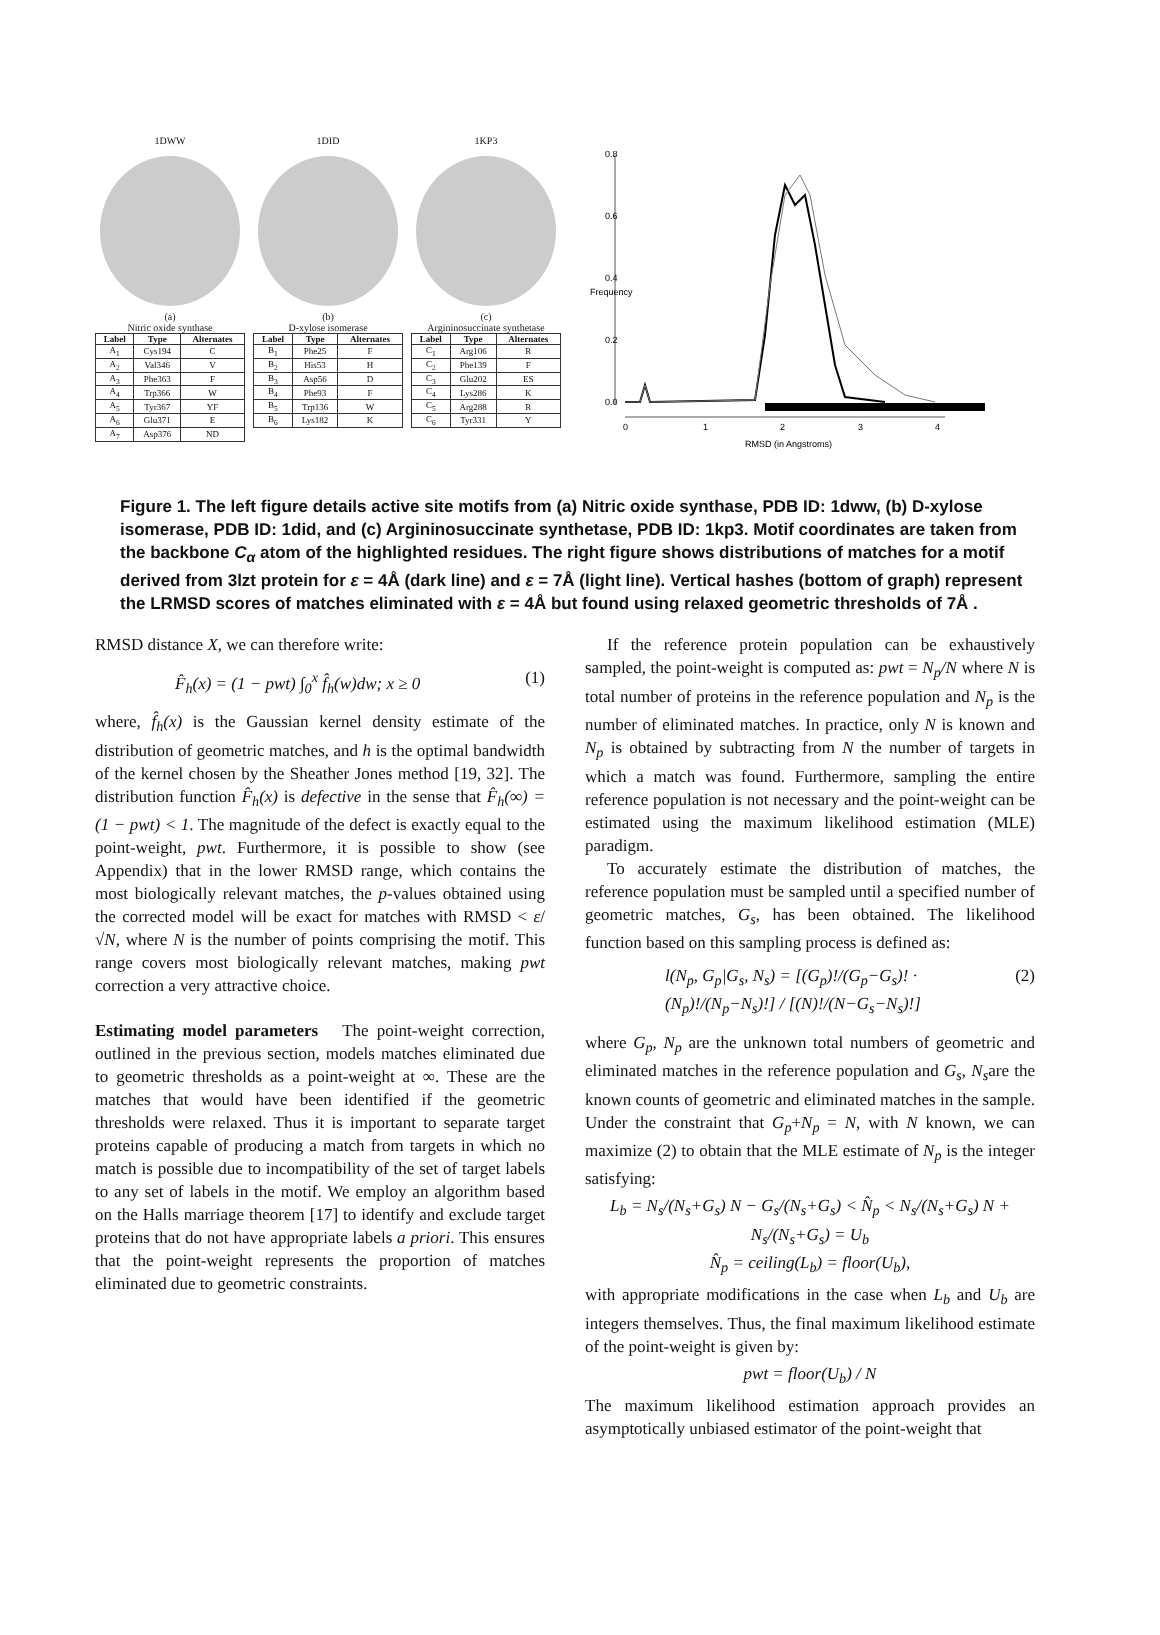1DWW
(a)
Nitric oxide synthase
| Label | Type | Alternates |
| --- | --- | --- |
| A<sub>1</sub> | Cys194 | C |
| A<sub>2</sub> | Val346 | V |
| A<sub>3</sub> | Phe363 | F |
| A<sub>4</sub> | Trp366 | W |
| A<sub>5</sub> | Tyr367 | YF |
| A<sub>6</sub> | Glu371 | E |
| A<sub>7</sub> | Asp376 | ND |
1DID
(b)
D-xylose isomerase
| Label | Type | Alternates |
| --- | --- | --- |
| B<sub>1</sub> | Phe25 | F |
| B<sub>2</sub> | His53 | H |
| B<sub>3</sub> | Asp56 | D |
| B<sub>4</sub> | Phe93 | F |
| B<sub>5</sub> | Trp136 | W |
| B<sub>6</sub> | Lys182 | K |
1KP3
(c)
Argininosuccinate synthetase
| Label | Type | Alternates |
| --- | --- | --- |
| C<sub>1</sub> | Arg106 | R |
| C<sub>2</sub> | Phe139 | F |
| C<sub>3</sub> | Glu202 | ES |
| C<sub>4</sub> | Lys286 | K |
| C<sub>5</sub> | Arg288 | R |
| C<sub>6</sub> | Tyr331 | Y |
0.0
0.2
0.4
0.6
0.8
Frequency
0
1
2
3
4
RMSD (in Angstroms)
Figure 1. The left figure details active site motifs from (a) Nitric oxide synthase, PDB ID: 1dww, (b) D-xylose isomerase, PDB ID: 1did, and (c) Argininosuccinate synthetase, PDB ID: 1kp3. Motif coordinates are taken from the backbone C<sub>α</sub> atom of the highlighted residues. The right figure shows distributions of matches for a motif derived from 3lzt protein for ε = 4Å (dark line) and ε = 7Å (light line). Vertical hashes (bottom of graph) represent the LRMSD scores of matches eliminated with ε = 4Å but found using relaxed geometric thresholds of 7Å .
RMSD distance X, we can therefore write:
F̂<sub>h</sub>(x) = (1 − pwt) ∫<sub>0</sub><sup>x</sup> f̂<sub>h</sub>(w)dw; x ≥ 0 (1)
where, f̂<sub>h</sub>(x) is the Gaussian kernel density estimate of the distribution of geometric matches, and h is the optimal bandwidth of the kernel chosen by the Sheather Jones method [19, 32]. The distribution function F̂<sub>h</sub>(x) is defective in the sense that F̂<sub>h</sub>(∞) = (1 − pwt) < 1. The magnitude of the defect is exactly equal to the point-weight, pwt. Furthermore, it is possible to show (see Appendix) that in the lower RMSD range, which contains the most biologically relevant matches, the p-values obtained using the corrected model will be exact for matches with RMSD < ε/√N, where N is the number of points comprising the motif. This range covers most biologically relevant matches, making pwt correction a very attractive choice.
Estimating model parameters The point-weight correction, outlined in the previous section, models matches eliminated due to geometric thresholds as a point-weight at ∞. These are the matches that would have been identified if the geometric thresholds were relaxed. Thus it is important to separate target proteins capable of producing a match from targets in which no match is possible due to incompatibility of the set of target labels to any set of labels in the motif. We employ an algorithm based on the Halls marriage theorem [17] to identify and exclude target proteins that do not have appropriate labels a priori. This ensures that the point-weight represents the proportion of matches eliminated due to geometric constraints.
If the reference protein population can be exhaustively sampled, the point-weight is computed as: pwt = N<sub>p</sub>/N where N is total number of proteins in the reference population and N<sub>p</sub> is the number of eliminated matches. In practice, only N is known and N<sub>p</sub> is obtained by subtracting from N the number of targets in which a match was found. Furthermore, sampling the entire reference population is not necessary and the point-weight can be estimated using the maximum likelihood estimation (MLE) paradigm.
To accurately estimate the distribution of matches, the reference population must be sampled until a specified number of geometric matches, G<sub>s</sub>, has been obtained. The likelihood function based on this sampling process is defined as:
l(N<sub>p</sub>, G<sub>p</sub>|G<sub>s</sub>, N<sub>s</sub>) = [(G<sub>p</sub>)!/(G<sub>p</sub>−G<sub>s</sub>)! · (N<sub>p</sub>)!/(N<sub>p</sub>−N<sub>s</sub>)!] / [(N)!/(N−G<sub>s</sub>−N<sub>s</sub>)!] (2)
where G<sub>p</sub>, N<sub>p</sub> are the unknown total numbers of geometric and eliminated matches in the reference population and G<sub>s</sub>, N<sub>s</sub>are the known counts of geometric and eliminated matches in the sample. Under the constraint that G<sub>p</sub>+N<sub>p</sub> = N, with N known, we can maximize (2) to obtain that the MLE estimate of N<sub>p</sub> is the integer satisfying:
L<sub>b</sub> = N<sub>s</sub>/(N<sub>s</sub>+G<sub>s</sub>) N − G<sub>s</sub>/(N<sub>s</sub>+G<sub>s</sub>) < N̂<sub>p</sub> < N<sub>s</sub>/(N<sub>s</sub>+G<sub>s</sub>) N + N<sub>s</sub>/(N<sub>s</sub>+G<sub>s</sub>) = U<sub>b</sub>
N̂<sub>p</sub> = ceiling(L<sub>b</sub>) = floor(U<sub>b</sub>),
with appropriate modifications in the case when L<sub>b</sub> and U<sub>b</sub> are integers themselves. Thus, the final maximum likelihood estimate of the point-weight is given by:
pwt = floor(U<sub>b</sub>) / N
The maximum likelihood estimation approach provides an asymptotically unbiased estimator of the point-weight that